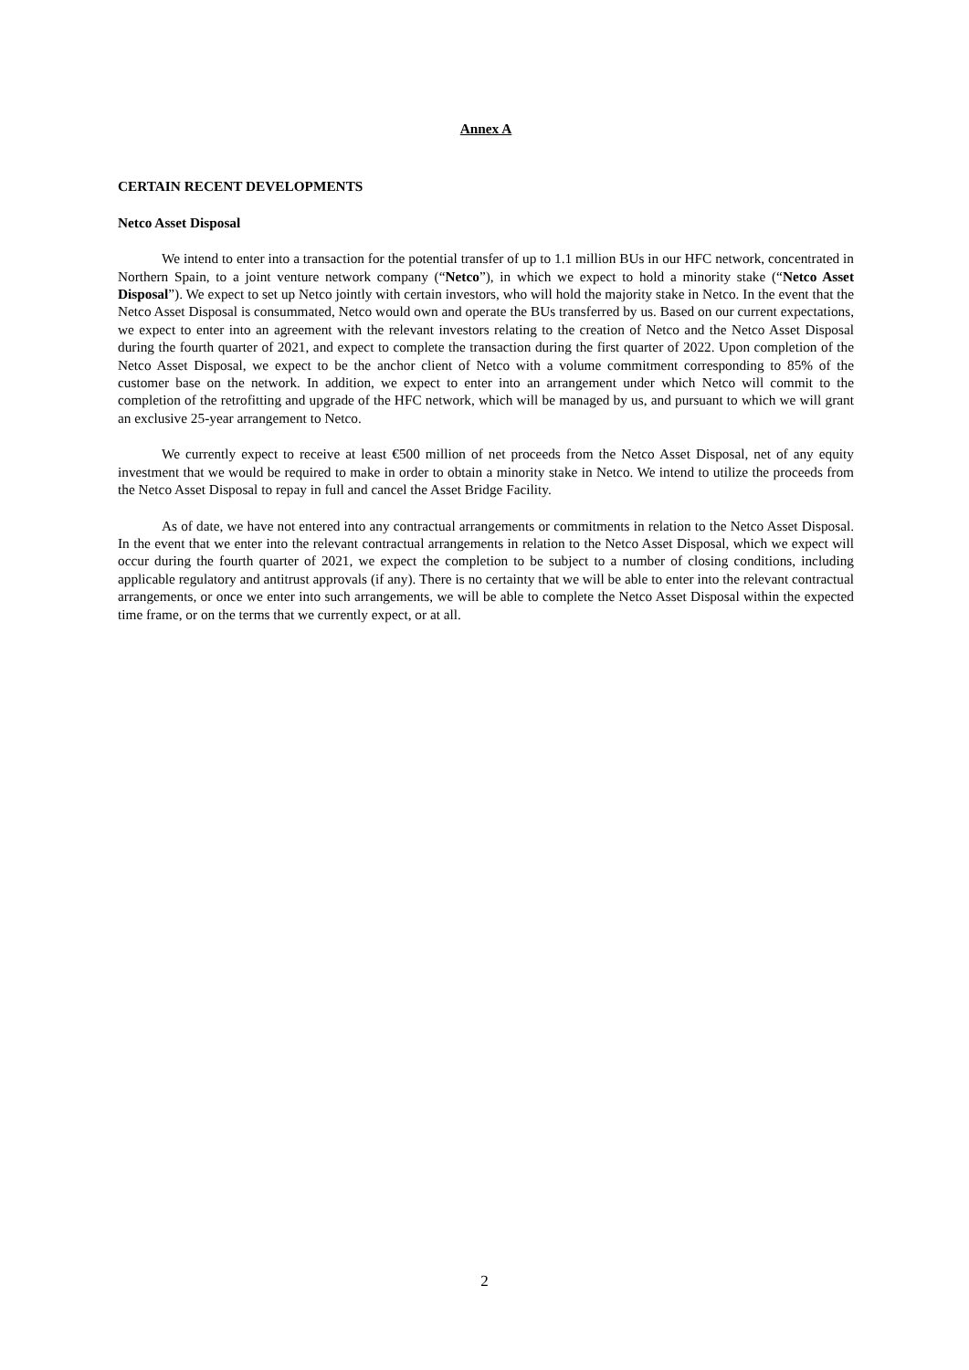Annex A
CERTAIN RECENT DEVELOPMENTS
Netco Asset Disposal
We intend to enter into a transaction for the potential transfer of up to 1.1 million BUs in our HFC network, concentrated in Northern Spain, to a joint venture network company (“Netco”), in which we expect to hold a minority stake (“Netco Asset Disposal”). We expect to set up Netco jointly with certain investors, who will hold the majority stake in Netco. In the event that the Netco Asset Disposal is consummated, Netco would own and operate the BUs transferred by us. Based on our current expectations, we expect to enter into an agreement with the relevant investors relating to the creation of Netco and the Netco Asset Disposal during the fourth quarter of 2021, and expect to complete the transaction during the first quarter of 2022. Upon completion of the Netco Asset Disposal, we expect to be the anchor client of Netco with a volume commitment corresponding to 85% of the customer base on the network. In addition, we expect to enter into an arrangement under which Netco will commit to the completion of the retrofitting and upgrade of the HFC network, which will be managed by us, and pursuant to which we will grant an exclusive 25-year arrangement to Netco.
We currently expect to receive at least €500 million of net proceeds from the Netco Asset Disposal, net of any equity investment that we would be required to make in order to obtain a minority stake in Netco. We intend to utilize the proceeds from the Netco Asset Disposal to repay in full and cancel the Asset Bridge Facility.
As of date, we have not entered into any contractual arrangements or commitments in relation to the Netco Asset Disposal. In the event that we enter into the relevant contractual arrangements in relation to the Netco Asset Disposal, which we expect will occur during the fourth quarter of 2021, we expect the completion to be subject to a number of closing conditions, including applicable regulatory and antitrust approvals (if any). There is no certainty that we will be able to enter into the relevant contractual arrangements, or once we enter into such arrangements, we will be able to complete the Netco Asset Disposal within the expected time frame, or on the terms that we currently expect, or at all.
2